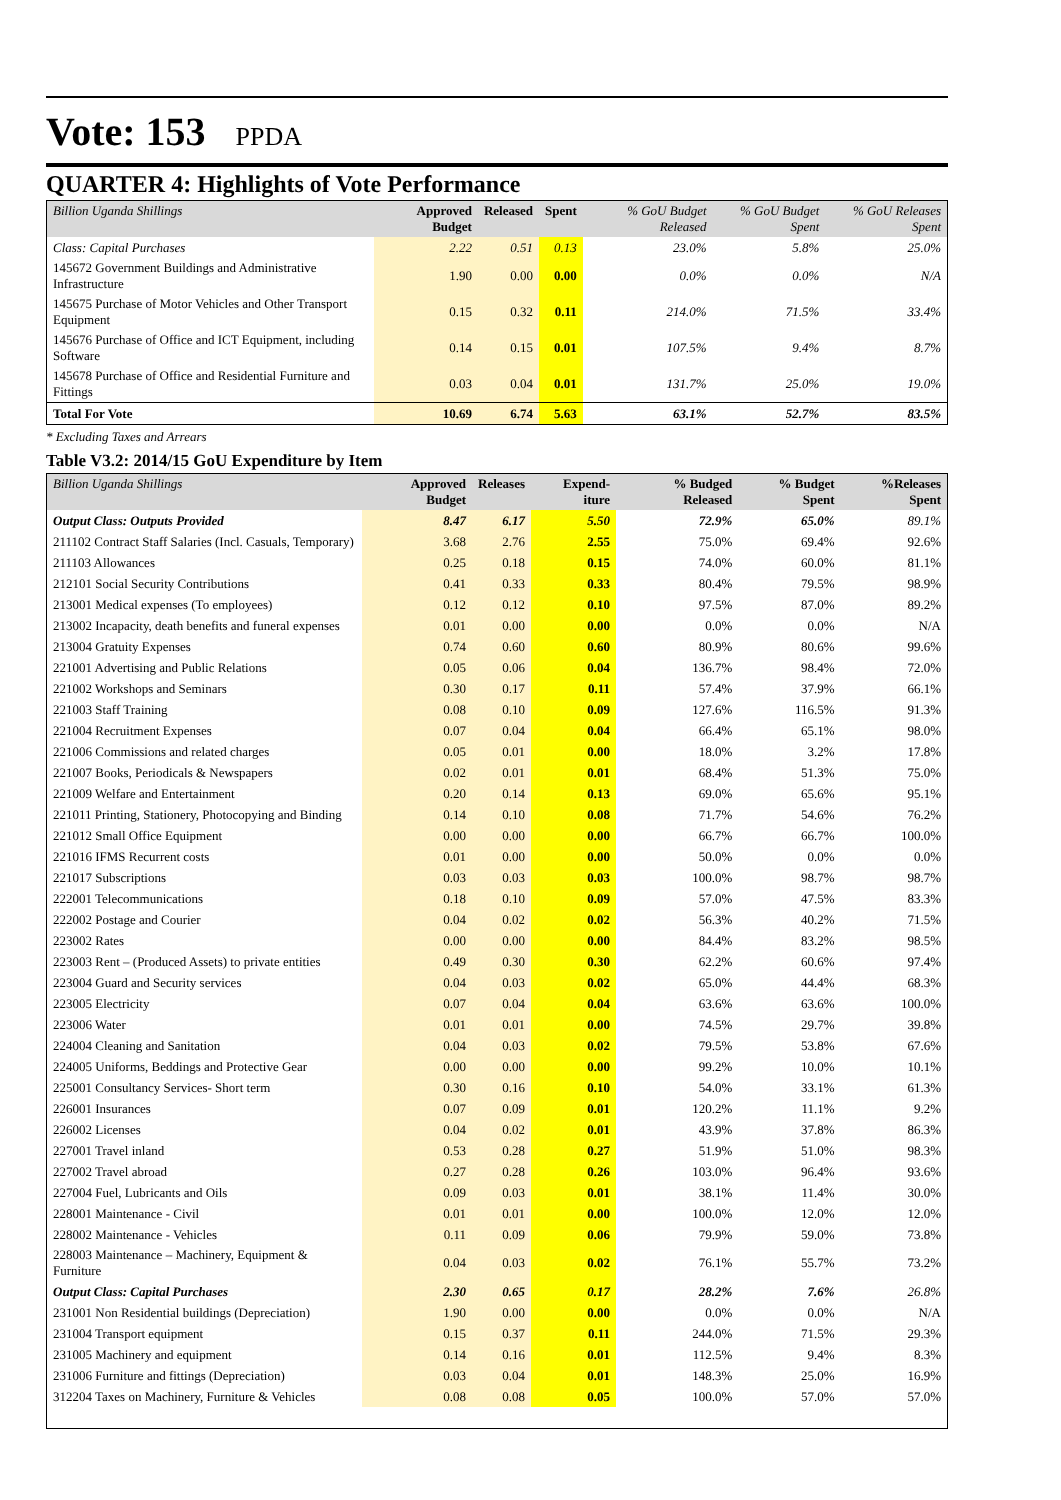Vote: 153 PPDA
QUARTER 4: Highlights of Vote Performance
| Billion Uganda Shillings | Approved Budget | Released | Spent | % GoU Budget Released | % GoU Budget Spent | % GoU Releases Spent |
| --- | --- | --- | --- | --- | --- | --- |
| Class: Capital Purchases | 2.22 | 0.51 | 0.13 | 23.0% | 5.8% | 25.0% |
| 145672 Government Buildings and Administrative Infrastructure | 1.90 | 0.00 | 0.00 | 0.0% | 0.0% | N/A |
| 145675 Purchase of Motor Vehicles and Other Transport Equipment | 0.15 | 0.32 | 0.11 | 214.0% | 71.5% | 33.4% |
| 145676 Purchase of Office and ICT Equipment, including Software | 0.14 | 0.15 | 0.01 | 107.5% | 9.4% | 8.7% |
| 145678 Purchase of Office and Residential Furniture and Fittings | 0.03 | 0.04 | 0.01 | 131.7% | 25.0% | 19.0% |
| Total For Vote | 10.69 | 6.74 | 5.63 | 63.1% | 52.7% | 83.5% |
* Excluding Taxes and Arrears
Table V3.2: 2014/15 GoU Expenditure by Item
| Billion Uganda Shillings | Approved Budget | Releases | Expend-iture | % Budged Released | % Budget Spent | %Releases Spent |
| --- | --- | --- | --- | --- | --- | --- |
| Output Class: Outputs Provided | 8.47 | 6.17 | 5.50 | 72.9% | 65.0% | 89.1% |
| 211102 Contract Staff Salaries (Incl. Casuals, Temporary) | 3.68 | 2.76 | 2.55 | 75.0% | 69.4% | 92.6% |
| 211103 Allowances | 0.25 | 0.18 | 0.15 | 74.0% | 60.0% | 81.1% |
| 212101 Social Security Contributions | 0.41 | 0.33 | 0.33 | 80.4% | 79.5% | 98.9% |
| 213001 Medical expenses (To employees) | 0.12 | 0.12 | 0.10 | 97.5% | 87.0% | 89.2% |
| 213002 Incapacity, death benefits and funeral expenses | 0.01 | 0.00 | 0.00 | 0.0% | 0.0% | N/A |
| 213004 Gratuity Expenses | 0.74 | 0.60 | 0.60 | 80.9% | 80.6% | 99.6% |
| 221001 Advertising and Public Relations | 0.05 | 0.06 | 0.04 | 136.7% | 98.4% | 72.0% |
| 221002 Workshops and Seminars | 0.30 | 0.17 | 0.11 | 57.4% | 37.9% | 66.1% |
| 221003 Staff Training | 0.08 | 0.10 | 0.09 | 127.6% | 116.5% | 91.3% |
| 221004 Recruitment Expenses | 0.07 | 0.04 | 0.04 | 66.4% | 65.1% | 98.0% |
| 221006 Commissions and related charges | 0.05 | 0.01 | 0.00 | 18.0% | 3.2% | 17.8% |
| 221007 Books, Periodicals & Newspapers | 0.02 | 0.01 | 0.01 | 68.4% | 51.3% | 75.0% |
| 221009 Welfare and Entertainment | 0.20 | 0.14 | 0.13 | 69.0% | 65.6% | 95.1% |
| 221011 Printing, Stationery, Photocopying and Binding | 0.14 | 0.10 | 0.08 | 71.7% | 54.6% | 76.2% |
| 221012 Small Office Equipment | 0.00 | 0.00 | 0.00 | 66.7% | 66.7% | 100.0% |
| 221016 IFMS Recurrent costs | 0.01 | 0.00 | 0.00 | 50.0% | 0.0% | 0.0% |
| 221017 Subscriptions | 0.03 | 0.03 | 0.03 | 100.0% | 98.7% | 98.7% |
| 222001 Telecommunications | 0.18 | 0.10 | 0.09 | 57.0% | 47.5% | 83.3% |
| 222002 Postage and Courier | 0.04 | 0.02 | 0.02 | 56.3% | 40.2% | 71.5% |
| 223002 Rates | 0.00 | 0.00 | 0.00 | 84.4% | 83.2% | 98.5% |
| 223003 Rent – (Produced Assets) to private entities | 0.49 | 0.30 | 0.30 | 62.2% | 60.6% | 97.4% |
| 223004 Guard and Security services | 0.04 | 0.03 | 0.02 | 65.0% | 44.4% | 68.3% |
| 223005 Electricity | 0.07 | 0.04 | 0.04 | 63.6% | 63.6% | 100.0% |
| 223006 Water | 0.01 | 0.01 | 0.00 | 74.5% | 29.7% | 39.8% |
| 224004 Cleaning and Sanitation | 0.04 | 0.03 | 0.02 | 79.5% | 53.8% | 67.6% |
| 224005 Uniforms, Beddings and Protective Gear | 0.00 | 0.00 | 0.00 | 99.2% | 10.0% | 10.1% |
| 225001 Consultancy Services- Short term | 0.30 | 0.16 | 0.10 | 54.0% | 33.1% | 61.3% |
| 226001 Insurances | 0.07 | 0.09 | 0.01 | 120.2% | 11.1% | 9.2% |
| 226002 Licenses | 0.04 | 0.02 | 0.01 | 43.9% | 37.8% | 86.3% |
| 227001 Travel inland | 0.53 | 0.28 | 0.27 | 51.9% | 51.0% | 98.3% |
| 227002 Travel abroad | 0.27 | 0.28 | 0.26 | 103.0% | 96.4% | 93.6% |
| 227004 Fuel, Lubricants and Oils | 0.09 | 0.03 | 0.01 | 38.1% | 11.4% | 30.0% |
| 228001 Maintenance - Civil | 0.01 | 0.01 | 0.00 | 100.0% | 12.0% | 12.0% |
| 228002 Maintenance - Vehicles | 0.11 | 0.09 | 0.06 | 79.9% | 59.0% | 73.8% |
| 228003 Maintenance – Machinery, Equipment & Furniture | 0.04 | 0.03 | 0.02 | 76.1% | 55.7% | 73.2% |
| Output Class: Capital Purchases | 2.30 | 0.65 | 0.17 | 28.2% | 7.6% | 26.8% |
| 231001 Non Residential buildings (Depreciation) | 1.90 | 0.00 | 0.00 | 0.0% | 0.0% | N/A |
| 231004 Transport equipment | 0.15 | 0.37 | 0.11 | 244.0% | 71.5% | 29.3% |
| 231005 Machinery and equipment | 0.14 | 0.16 | 0.01 | 112.5% | 9.4% | 8.3% |
| 231006 Furniture and fittings (Depreciation) | 0.03 | 0.04 | 0.01 | 148.3% | 25.0% | 16.9% |
| 312204 Taxes on Machinery, Furniture & Vehicles | 0.08 | 0.08 | 0.05 | 100.0% | 57.0% | 57.0% |